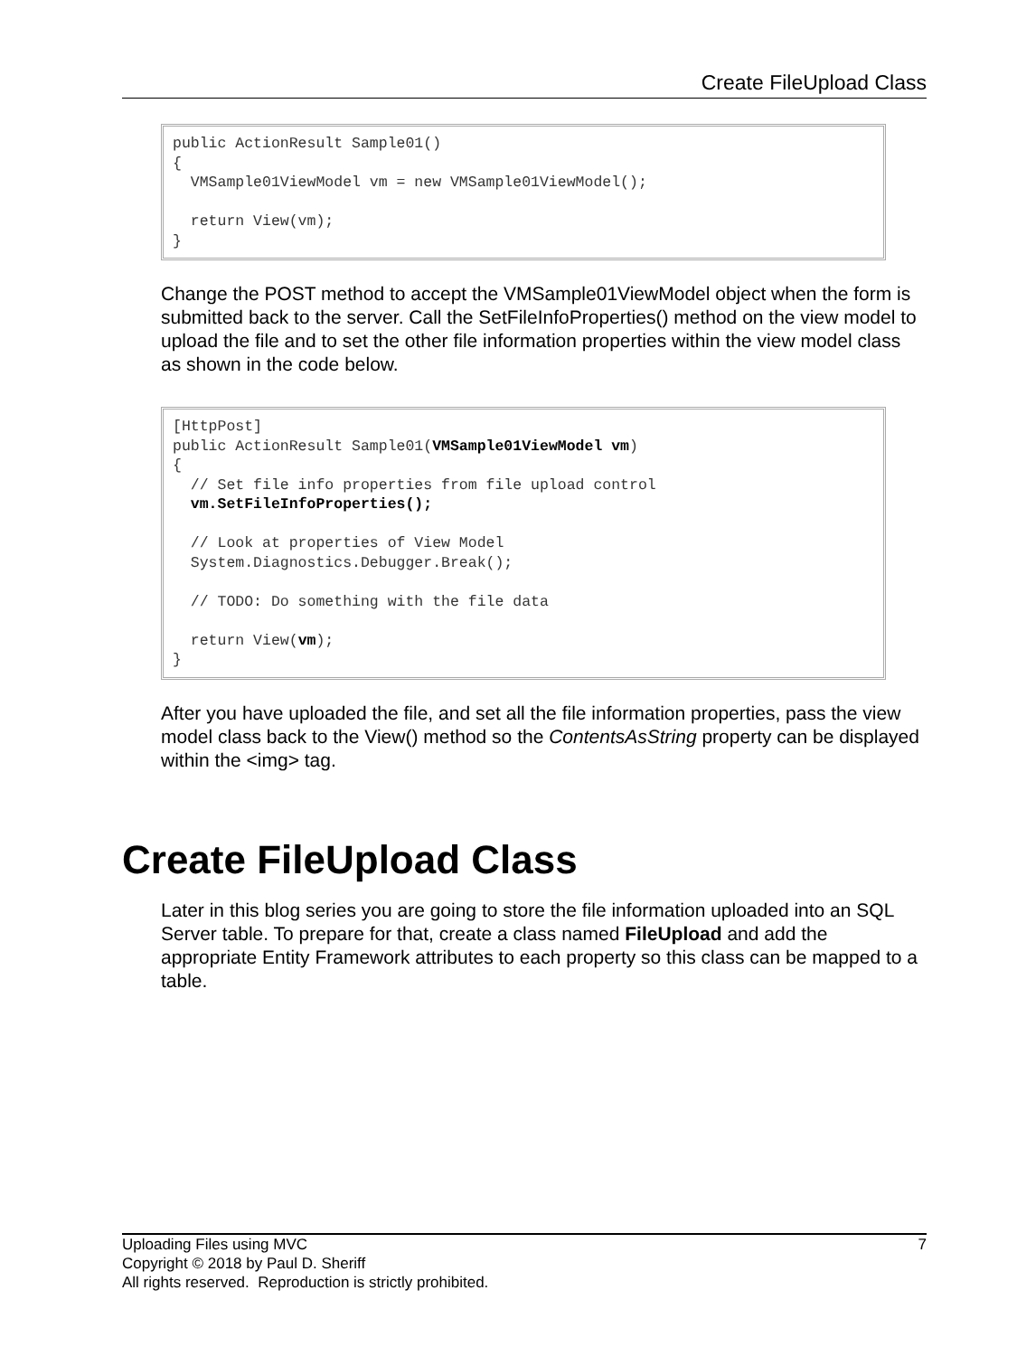Create FileUpload Class
public ActionResult Sample01()
{
  VMSample01ViewModel vm = new VMSample01ViewModel();

  return View(vm);
}
Change the POST method to accept the VMSample01ViewModel object when the form is submitted back to the server. Call the SetFileInfoProperties() method on the view model to upload the file and to set the other file information properties within the view model class as shown in the code below.
[HttpPost]
public ActionResult Sample01(VMSample01ViewModel vm)
{
  // Set file info properties from file upload control
  vm.SetFileInfoProperties();

  // Look at properties of View Model
  System.Diagnostics.Debugger.Break();

  // TODO: Do something with the file data

  return View(vm);
}
After you have uploaded the file, and set all the file information properties, pass the view model class back to the View() method so the ContentsAsString property can be displayed within the <img> tag.
Create FileUpload Class
Later in this blog series you are going to store the file information uploaded into an SQL Server table. To prepare for that, create a class named FileUpload and add the appropriate Entity Framework attributes to each property so this class can be mapped to a table.
Uploading Files using MVC 7
Copyright © 2018 by Paul D. Sheriff
All rights reserved. Reproduction is strictly prohibited.